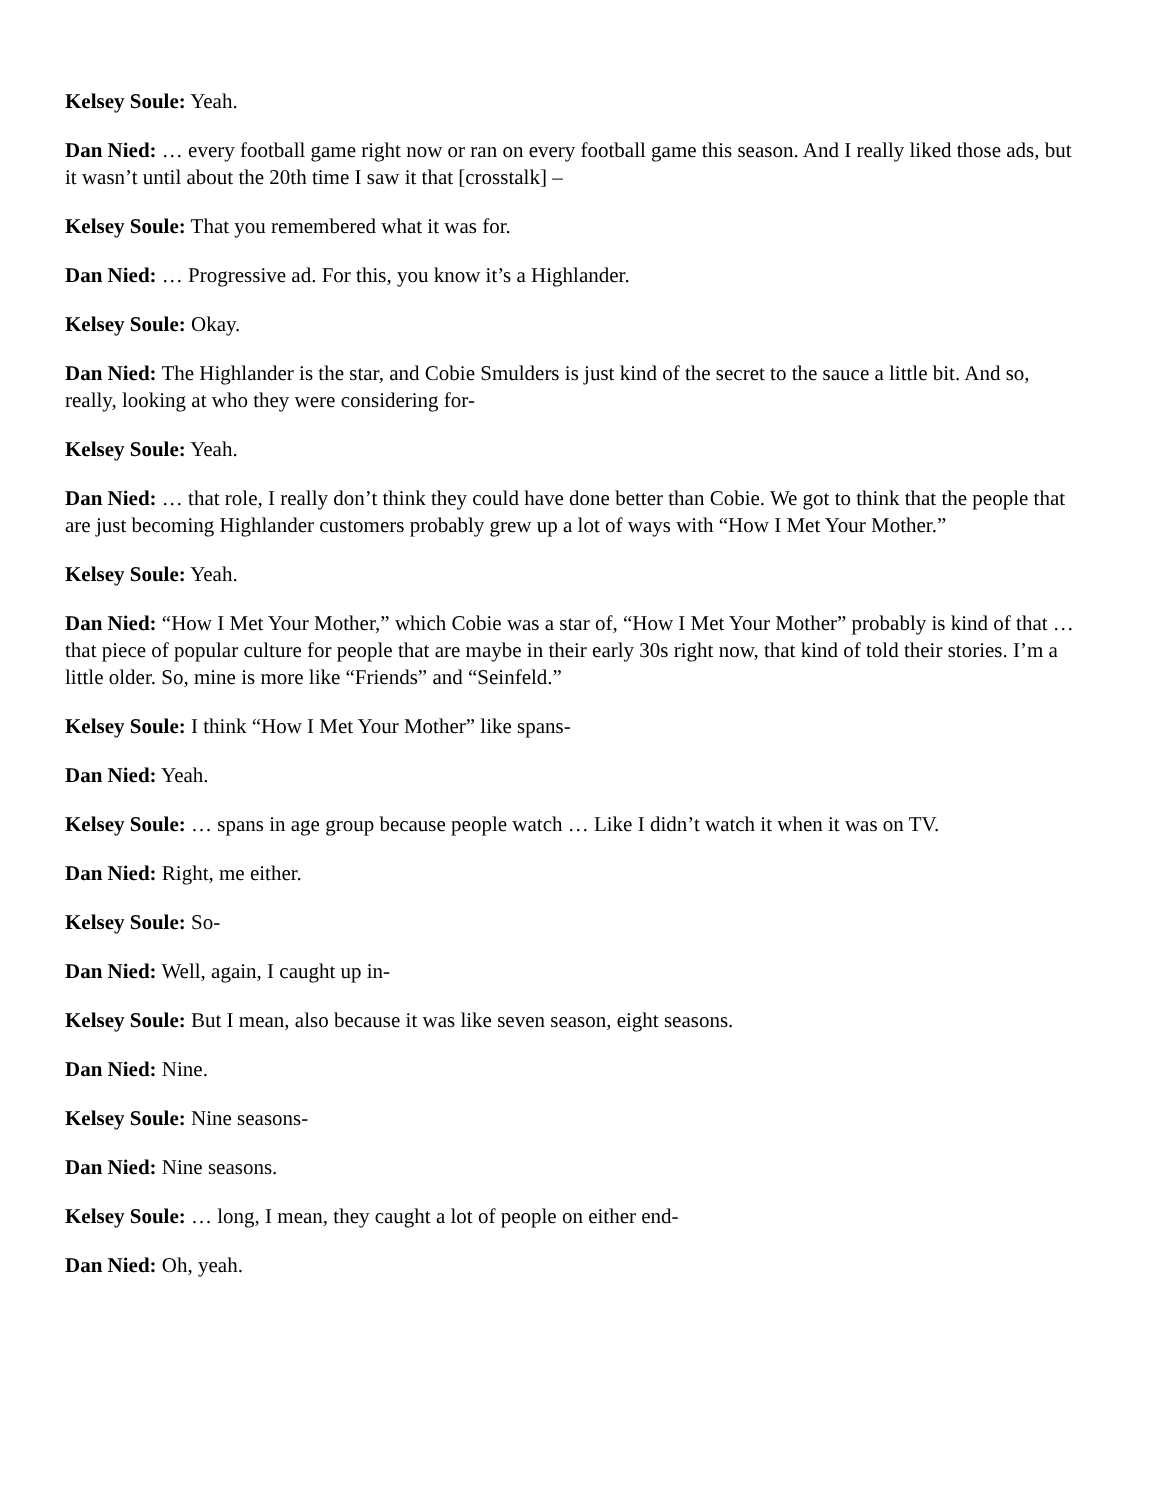Kelsey Soule: Yeah.
Dan Nied: … every football game right now or ran on every football game this season. And I really liked those ads, but it wasn’t until about the 20th time I saw it that [crosstalk] –
Kelsey Soule: That you remembered what it was for.
Dan Nied: … Progressive ad. For this, you know it’s a Highlander.
Kelsey Soule: Okay.
Dan Nied: The Highlander is the star, and Cobie Smulders is just kind of the secret to the sauce a little bit. And so, really, looking at who they were considering for-
Kelsey Soule: Yeah.
Dan Nied: … that role, I really don’t think they could have done better than Cobie. We got to think that the people that are just becoming Highlander customers probably grew up a lot of ways with “How I Met Your Mother.”
Kelsey Soule: Yeah.
Dan Nied: “How I Met Your Mother,” which Cobie was a star of, “How I Met Your Mother” probably is kind of that … that piece of popular culture for people that are maybe in their early 30s right now, that kind of told their stories. I’m a little older. So, mine is more like “Friends” and “Seinfeld.”
Kelsey Soule: I think “How I Met Your Mother” like spans-
Dan Nied: Yeah.
Kelsey Soule: … spans in age group because people watch … Like I didn’t watch it when it was on TV.
Dan Nied: Right, me either.
Kelsey Soule: So-
Dan Nied: Well, again, I caught up in-
Kelsey Soule: But I mean, also because it was like seven season, eight seasons.
Dan Nied: Nine.
Kelsey Soule: Nine seasons-
Dan Nied: Nine seasons.
Kelsey Soule: … long, I mean, they caught a lot of people on either end-
Dan Nied: Oh, yeah.